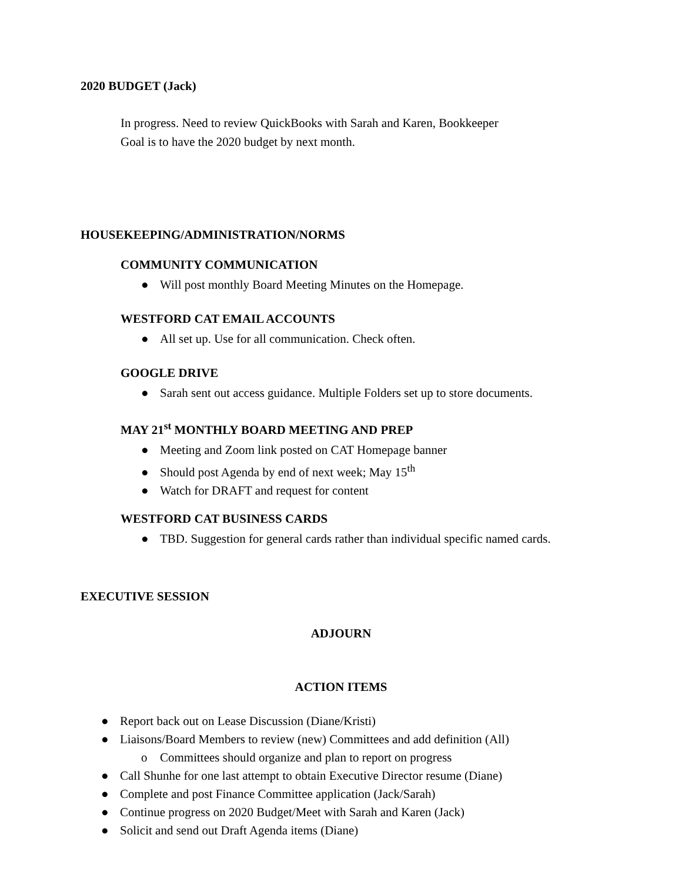2020 BUDGET (Jack)
In progress. Need to review QuickBooks with Sarah and Karen, Bookkeeper
Goal is to have the 2020 budget by next month.
HOUSEKEEPING/ADMINISTRATION/NORMS
COMMUNITY COMMUNICATION
● Will post monthly Board Meeting Minutes on the Homepage.
WESTFORD CAT EMAIL ACCOUNTS
● All set up. Use for all communication. Check often.
GOOGLE DRIVE
● Sarah sent out access guidance. Multiple Folders set up to store documents.
MAY 21<sup>st</sup> MONTHLY BOARD MEETING AND PREP
● Meeting and Zoom link posted on CAT Homepage banner
● Should post Agenda by end of next week; May 15<sup>th</sup>
● Watch for DRAFT and request for content
WESTFORD CAT BUSINESS CARDS
● TBD. Suggestion for general cards rather than individual specific named cards.
EXECUTIVE SESSION
ADJOURN
ACTION ITEMS
● Report back out on Lease Discussion (Diane/Kristi)
● Liaisons/Board Members to review (new) Committees and add definition (All)
o Committees should organize and plan to report on progress
● Call Shunhe for one last attempt to obtain Executive Director resume (Diane)
● Complete and post Finance Committee application (Jack/Sarah)
● Continue progress on 2020 Budget/Meet with Sarah and Karen (Jack)
● Solicit and send out Draft Agenda items (Diane)